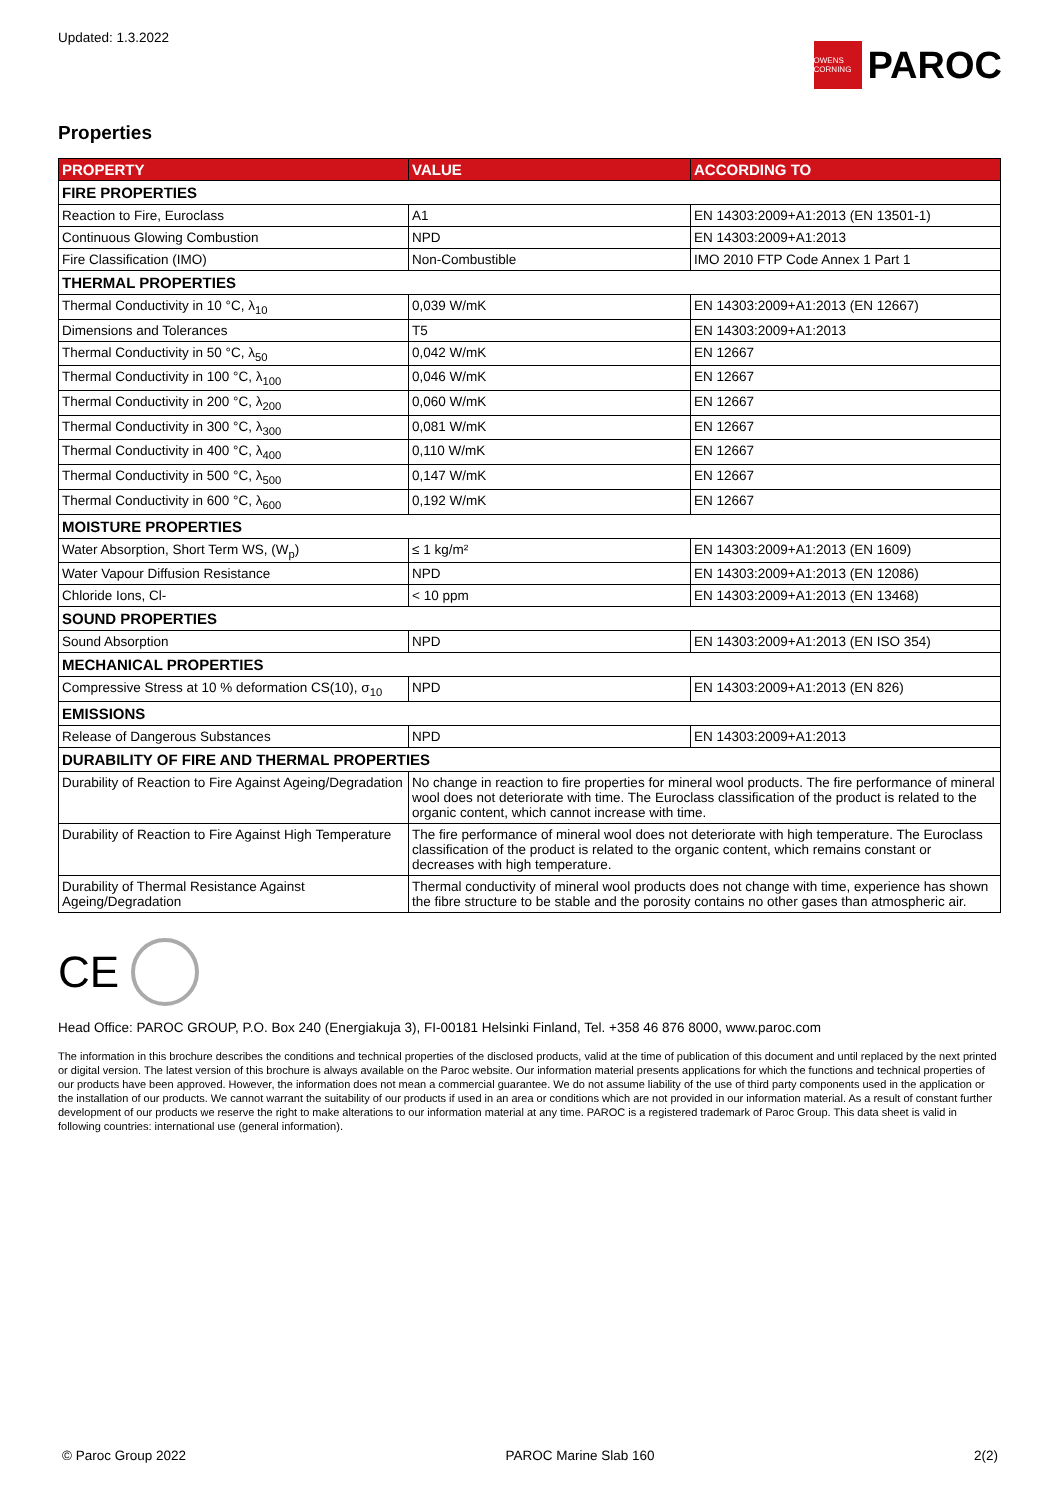Updated: 1.3.2022
OWENS CORNING
PAROC
Properties
| PROPERTY | VALUE | ACCORDING TO |
| --- | --- | --- |
| FIRE PROPERTIES | | |
| Reaction to Fire, Euroclass | A1 | EN 14303:2009+A1:2013 (EN 13501-1) |
| Continuous Glowing Combustion | NPD | EN 14303:2009+A1:2013 |
| Fire Classification (IMO) | Non-Combustible | IMO 2010 FTP Code Annex 1 Part 1 |
| THERMAL PROPERTIES | | |
| Thermal Conductivity in 10 °C, λ<sub>10</sub> | 0,039 W/mK | EN 14303:2009+A1:2013 (EN 12667) |
| Dimensions and Tolerances | T5 | EN 14303:2009+A1:2013 |
| Thermal Conductivity in 50 °C, λ<sub>50</sub> | 0,042 W/mK | EN 12667 |
| Thermal Conductivity in 100 °C, λ<sub>100</sub> | 0,046 W/mK | EN 12667 |
| Thermal Conductivity in 200 °C, λ<sub>200</sub> | 0,060 W/mK | EN 12667 |
| Thermal Conductivity in 300 °C, λ<sub>300</sub> | 0,081 W/mK | EN 12667 |
| Thermal Conductivity in 400 °C, λ<sub>400</sub> | 0,110 W/mK | EN 12667 |
| Thermal Conductivity in 500 °C, λ<sub>500</sub> | 0,147 W/mK | EN 12667 |
| Thermal Conductivity in 600 °C, λ<sub>600</sub> | 0,192 W/mK | EN 12667 |
| MOISTURE PROPERTIES | | |
| Water Absorption, Short Term WS, (W<sub>p</sub>) | ≤ 1 kg/m² | EN 14303:2009+A1:2013 (EN 1609) |
| Water Vapour Diffusion Resistance | NPD | EN 14303:2009+A1:2013 (EN 12086) |
| Chloride Ions, Cl- | < 10 ppm | EN 14303:2009+A1:2013 (EN 13468) |
| SOUND PROPERTIES | | |
| Sound Absorption | NPD | EN 14303:2009+A1:2013 (EN ISO 354) |
| MECHANICAL PROPERTIES | | |
| Compressive Stress at 10 % deformation CS(10), σ<sub>10</sub> | NPD | EN 14303:2009+A1:2013 (EN 826) |
| EMISSIONS | | |
| Release of Dangerous Substances | NPD | EN 14303:2009+A1:2013 |
| DURABILITY OF FIRE AND THERMAL PROPERTIES | | |
| Durability of Reaction to Fire Against Ageing/Degradation | No change in reaction to fire properties for mineral wool products. The fire performance of mineral wool does not deteriorate with time. The Euroclass classification of the product is related to the organic content, which cannot increase with time. | |
| Durability of Reaction to Fire Against High Temperature | The fire performance of mineral wool does not deteriorate with high temperature. The Euroclass classification of the product is related to the organic content, which remains constant or decreases with high temperature. | |
| Durability of Thermal Resistance Against Ageing/Degradation | Thermal conductivity of mineral wool products does not change with time, experience has shown the fibre structure to be stable and the porosity contains no other gases than atmospheric air. | |
CE
Head Office: PAROC GROUP, P.O. Box 240 (Energiakuja 3), FI-00181 Helsinki Finland, Tel. +358 46 876 8000, www.paroc.com
The information in this brochure describes the conditions and technical properties of the disclosed products, valid at the time of publication of this document and until replaced by the next printed or digital version. The latest version of this brochure is always available on the Paroc website. Our information material presents applications for which the functions and technical properties of our products have been approved. However, the information does not mean a commercial guarantee. We do not assume liability of the use of third party components used in the application or the installation of our products. We cannot warrant the suitability of our products if used in an area or conditions which are not provided in our information material. As a result of constant further development of our products we reserve the right to make alterations to our information material at any time. PAROC is a registered trademark of Paroc Group. This data sheet is valid in following countries: international use (general information).
© Paroc Group 2022 PAROC Marine Slab 160 2(2)